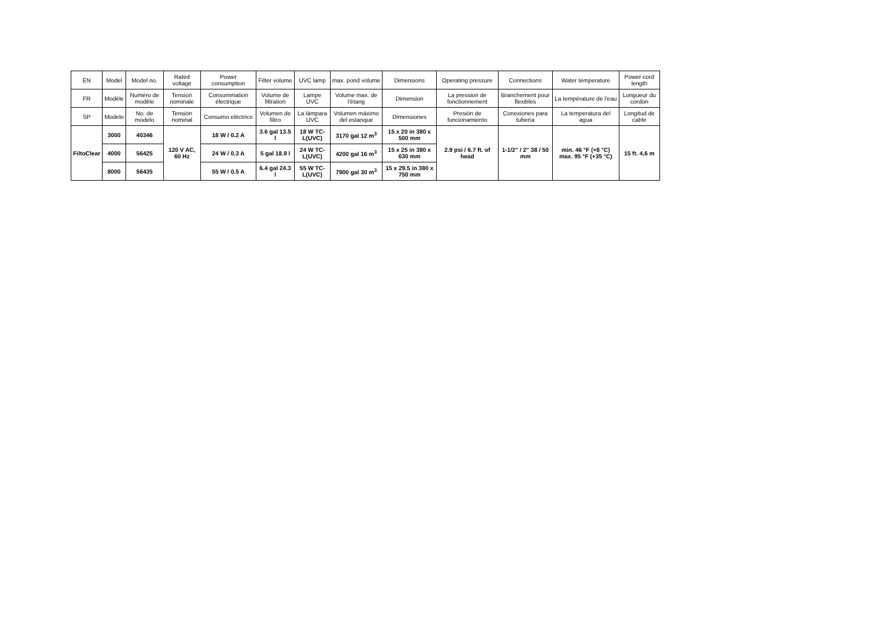| EN | Model | Model no. | Rated voltage | Power consumption | Filter volume | UVC lamp | max. pond volume | Dimensions | Operating pressure | Connections | Water temperature | Power cord length |
| --- | --- | --- | --- | --- | --- | --- | --- | --- | --- | --- | --- | --- |
| FR | Modèle | Numéro de modèle | Tension nominale | Consommation électrique | Volume de filtration | Lampe UVC | Volume max. de l'étang | Dimension | La pression de fonctionnement | Branchement pour flexibles | La température de l'eau | Longueur du cordon |
| SP | Modelo | No. de modelo | Tensión nominal | Consumo eléctrico | Volumen de filtro | La lámpara UVC | Volumen máximo del estanque | Dimensiones | Presión de funcionamiento | Conexiones para tubería | La temperatura del agua | Longitud de cable |
| FiltoClear | 3000 | 40346 | 120 V AC, 60 Hz | 18 W / 0.2 A | 3.6 gal 13.5 l | 18 W TC-L(UVC) | 3170 gal 12 m<sup>3</sup> | 15 x 20 in 380 x 500 mm | 2.9 psi / 6.7 ft. of head | 1-1/2" / 2" 38 / 50 mm | min. 46 °F (+8 °C) max. 95 °F (+35 °C) | 15 ft. 4,6 m |
| | 4000 | 56425 | | 24 W / 0.3 A | 5 gal 18.9 l | 24 W TC-L(UVC) | 4200 gal 16 m<sup>3</sup> | 15 x 25 in 380 x 630 mm | | | | |
| | 8000 | 56435 | | 55 W / 0.5 A | 6.4 gal 24.3 l | 55 W TC-L(UVC) | 7900 gal 30 m<sup>3</sup> | 15 x 29.5 in 380 x 750 mm | | | | |